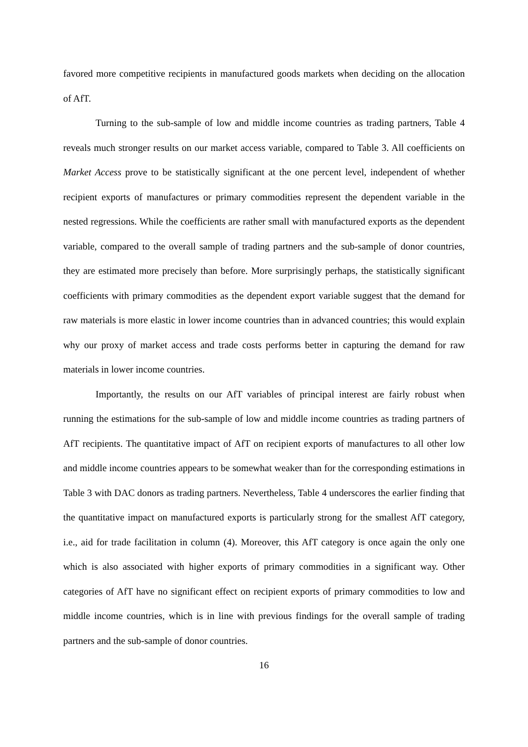favored more competitive recipients in manufactured goods markets when deciding on the allocation of AfT.
Turning to the sub-sample of low and middle income countries as trading partners, Table 4 reveals much stronger results on our market access variable, compared to Table 3. All coefficients on Market Access prove to be statistically significant at the one percent level, independent of whether recipient exports of manufactures or primary commodities represent the dependent variable in the nested regressions. While the coefficients are rather small with manufactured exports as the dependent variable, compared to the overall sample of trading partners and the sub-sample of donor countries, they are estimated more precisely than before. More surprisingly perhaps, the statistically significant coefficients with primary commodities as the dependent export variable suggest that the demand for raw materials is more elastic in lower income countries than in advanced countries; this would explain why our proxy of market access and trade costs performs better in capturing the demand for raw materials in lower income countries.
Importantly, the results on our AfT variables of principal interest are fairly robust when running the estimations for the sub-sample of low and middle income countries as trading partners of AfT recipients. The quantitative impact of AfT on recipient exports of manufactures to all other low and middle income countries appears to be somewhat weaker than for the corresponding estimations in Table 3 with DAC donors as trading partners. Nevertheless, Table 4 underscores the earlier finding that the quantitative impact on manufactured exports is particularly strong for the smallest AfT category, i.e., aid for trade facilitation in column (4). Moreover, this AfT category is once again the only one which is also associated with higher exports of primary commodities in a significant way. Other categories of AfT have no significant effect on recipient exports of primary commodities to low and middle income countries, which is in line with previous findings for the overall sample of trading partners and the sub-sample of donor countries.
16